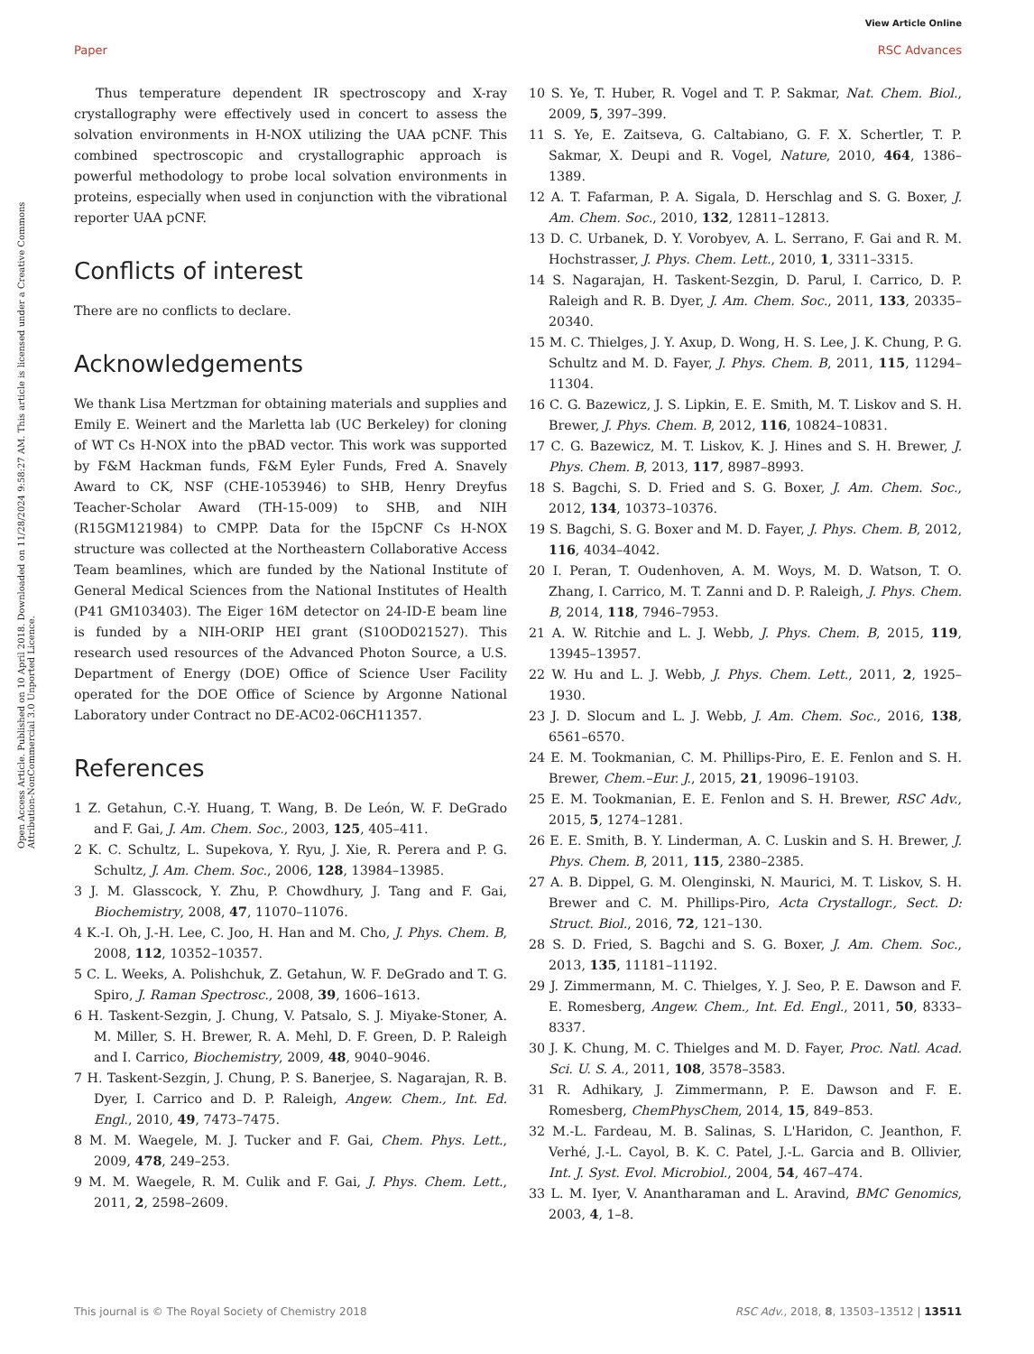View Article Online
Paper RSC Advances
Open Access Article. Published on 10 April 2018. Downloaded on 11/28/2024 9:58:27 AM. This article is licensed under a Creative Commons Attribution-NonCommercial 3.0 Unported Licence.
Thus temperature dependent IR spectroscopy and X-ray crystallography were effectively used in concert to assess the solvation environments in H-NOX utilizing the UAA pCNF. This combined spectroscopic and crystallographic approach is powerful methodology to probe local solvation environments in proteins, especially when used in conjunction with the vibrational reporter UAA pCNF.
Conflicts of interest
There are no conflicts to declare.
Acknowledgements
We thank Lisa Mertzman for obtaining materials and supplies and Emily E. Weinert and the Marletta lab (UC Berkeley) for cloning of WT Cs H-NOX into the pBAD vector. This work was supported by F&M Hackman funds, F&M Eyler Funds, Fred A. Snavely Award to CK, NSF (CHE-1053946) to SHB, Henry Dreyfus Teacher-Scholar Award (TH-15-009) to SHB, and NIH (R15GM121984) to CMPP. Data for the I5pCNF Cs H-NOX structure was collected at the Northeastern Collaborative Access Team beamlines, which are funded by the National Institute of General Medical Sciences from the National Institutes of Health (P41 GM103403). The Eiger 16M detector on 24-ID-E beam line is funded by a NIH-ORIP HEI grant (S10OD021527). This research used resources of the Advanced Photon Source, a U.S. Department of Energy (DOE) Office of Science User Facility operated for the DOE Office of Science by Argonne National Laboratory under Contract no DE-AC02-06CH11357.
References
1 Z. Getahun, C.-Y. Huang, T. Wang, B. De León, W. F. DeGrado and F. Gai, J. Am. Chem. Soc., 2003, 125, 405–411.
2 K. C. Schultz, L. Supekova, Y. Ryu, J. Xie, R. Perera and P. G. Schultz, J. Am. Chem. Soc., 2006, 128, 13984–13985.
3 J. M. Glasscock, Y. Zhu, P. Chowdhury, J. Tang and F. Gai, Biochemistry, 2008, 47, 11070–11076.
4 K.-I. Oh, J.-H. Lee, C. Joo, H. Han and M. Cho, J. Phys. Chem. B, 2008, 112, 10352–10357.
5 C. L. Weeks, A. Polishchuk, Z. Getahun, W. F. DeGrado and T. G. Spiro, J. Raman Spectrosc., 2008, 39, 1606–1613.
6 H. Taskent-Sezgin, J. Chung, V. Patsalo, S. J. Miyake-Stoner, A. M. Miller, S. H. Brewer, R. A. Mehl, D. F. Green, D. P. Raleigh and I. Carrico, Biochemistry, 2009, 48, 9040–9046.
7 H. Taskent-Sezgin, J. Chung, P. S. Banerjee, S. Nagarajan, R. B. Dyer, I. Carrico and D. P. Raleigh, Angew. Chem., Int. Ed. Engl., 2010, 49, 7473–7475.
8 M. M. Waegele, M. J. Tucker and F. Gai, Chem. Phys. Lett., 2009, 478, 249–253.
9 M. M. Waegele, R. M. Culik and F. Gai, J. Phys. Chem. Lett., 2011, 2, 2598–2609.
10 S. Ye, T. Huber, R. Vogel and T. P. Sakmar, Nat. Chem. Biol., 2009, 5, 397–399.
11 S. Ye, E. Zaitseva, G. Caltabiano, G. F. X. Schertler, T. P. Sakmar, X. Deupi and R. Vogel, Nature, 2010, 464, 1386–1389.
12 A. T. Fafarman, P. A. Sigala, D. Herschlag and S. G. Boxer, J. Am. Chem. Soc., 2010, 132, 12811–12813.
13 D. C. Urbanek, D. Y. Vorobyev, A. L. Serrano, F. Gai and R. M. Hochstrasser, J. Phys. Chem. Lett., 2010, 1, 3311–3315.
14 S. Nagarajan, H. Taskent-Sezgin, D. Parul, I. Carrico, D. P. Raleigh and R. B. Dyer, J. Am. Chem. Soc., 2011, 133, 20335–20340.
15 M. C. Thielges, J. Y. Axup, D. Wong, H. S. Lee, J. K. Chung, P. G. Schultz and M. D. Fayer, J. Phys. Chem. B, 2011, 115, 11294–11304.
16 C. G. Bazewicz, J. S. Lipkin, E. E. Smith, M. T. Liskov and S. H. Brewer, J. Phys. Chem. B, 2012, 116, 10824–10831.
17 C. G. Bazewicz, M. T. Liskov, K. J. Hines and S. H. Brewer, J. Phys. Chem. B, 2013, 117, 8987–8993.
18 S. Bagchi, S. D. Fried and S. G. Boxer, J. Am. Chem. Soc., 2012, 134, 10373–10376.
19 S. Bagchi, S. G. Boxer and M. D. Fayer, J. Phys. Chem. B, 2012, 116, 4034–4042.
20 I. Peran, T. Oudenhoven, A. M. Woys, M. D. Watson, T. O. Zhang, I. Carrico, M. T. Zanni and D. P. Raleigh, J. Phys. Chem. B, 2014, 118, 7946–7953.
21 A. W. Ritchie and L. J. Webb, J. Phys. Chem. B, 2015, 119, 13945–13957.
22 W. Hu and L. J. Webb, J. Phys. Chem. Lett., 2011, 2, 1925–1930.
23 J. D. Slocum and L. J. Webb, J. Am. Chem. Soc., 2016, 138, 6561–6570.
24 E. M. Tookmanian, C. M. Phillips-Piro, E. E. Fenlon and S. H. Brewer, Chem.–Eur. J., 2015, 21, 19096–19103.
25 E. M. Tookmanian, E. E. Fenlon and S. H. Brewer, RSC Adv., 2015, 5, 1274–1281.
26 E. E. Smith, B. Y. Linderman, A. C. Luskin and S. H. Brewer, J. Phys. Chem. B, 2011, 115, 2380–2385.
27 A. B. Dippel, G. M. Olenginski, N. Maurici, M. T. Liskov, S. H. Brewer and C. M. Phillips-Piro, Acta Crystallogr., Sect. D: Struct. Biol., 2016, 72, 121–130.
28 S. D. Fried, S. Bagchi and S. G. Boxer, J. Am. Chem. Soc., 2013, 135, 11181–11192.
29 J. Zimmermann, M. C. Thielges, Y. J. Seo, P. E. Dawson and F. E. Romesberg, Angew. Chem., Int. Ed. Engl., 2011, 50, 8333–8337.
30 J. K. Chung, M. C. Thielges and M. D. Fayer, Proc. Natl. Acad. Sci. U. S. A., 2011, 108, 3578–3583.
31 R. Adhikary, J. Zimmermann, P. E. Dawson and F. E. Romesberg, ChemPhysChem, 2014, 15, 849–853.
32 M.-L. Fardeau, M. B. Salinas, S. L'Haridon, C. Jeanthon, F. Verhé, J.-L. Cayol, B. K. C. Patel, J.-L. Garcia and B. Ollivier, Int. J. Syst. Evol. Microbiol., 2004, 54, 467–474.
33 L. M. Iyer, V. Anantharaman and L. Aravind, BMC Genomics, 2003, 4, 1–8.
This journal is © The Royal Society of Chemistry 2018 RSC Adv., 2018, 8, 13503–13512 | 13511